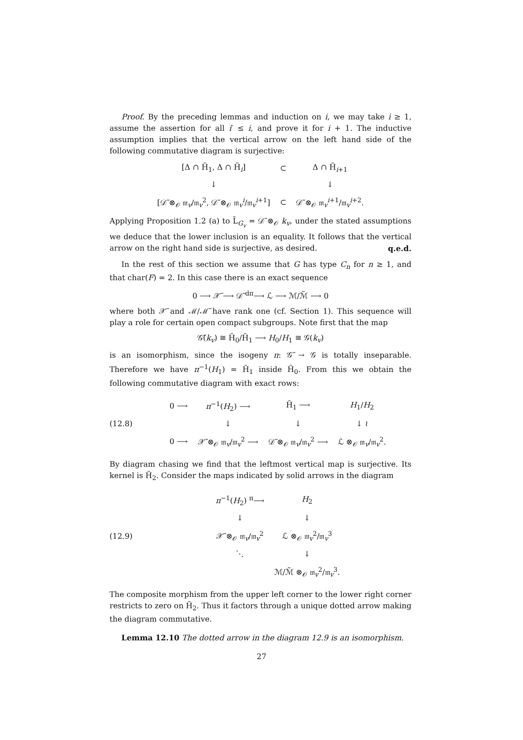Proof. By the preceding lemmas and induction on i, we may take i ≥ 1, assume the assertion for all i′ ≤ i, and prove it for i + 1. The inductive assumption implies that the vertical arrow on the left hand side of the following commutative diagram is surjective:
| [Δ ∩ H̃<sub>1</sub>, Δ ∩ H̃<sub>i</sub>] | ⊂ | Δ ∩ H̃<sub>i+1</sub> |
| ↓ | | ↓ |
| [𝒟̃ ⊗<sub>𝒪</sub> 𝔪<sub>v</sub>/𝔪<sub>v</sub><sup>2</sup>, 𝒟̃ ⊗<sub>𝒪</sub> 𝔪<sub>v</sub><sup>i</sup>/𝔪<sub>v</sub><sup>i+1</sup>] | ⊂ | 𝒟̃ ⊗<sub>𝒪</sub> 𝔪<sub>v</sub><sup>i+1</sup>/𝔪<sub>v</sub><sup>i+2</sup>. |
Applying Proposition 1.2 (a) to L̃<sub>G<sub>v</sub></sub> = 𝒟̃ ⊗<sub>𝒪</sub> k<sub>v</sub>, under the stated assumptions we deduce that the lower inclusion is an equality. It follows that the vertical arrow on the right hand side is surjective, as desired. q.e.d.
In the rest of this section we assume that G has type C<sub>n</sub> for n ≥ 1, and that char(F) = 2. In this case there is an exact sequence
0 ⟶ 𝒳̃ ⟶ 𝒟̃ <sup>dπ</sup>⟶ ℒ ⟶ ℳ/ℳ̃ ⟶ 0
where both 𝒳̃ and ℳ/ℳ̃ have rank one (cf. Section 1). This sequence will play a role for certain open compact subgroups. Note first that the map
𝒢̃(k<sub>v</sub>) ≅ H̃<sub>0</sub>/H̃<sub>1</sub> ⟶ H<sub>0</sub>/H<sub>1</sub> ≅ 𝒢(k<sub>v</sub>)
is an isomorphism, since the isogeny π: 𝒢̃ → 𝒢 is totally inseparable. Therefore we have π<sup>−1</sup>(H<sub>1</sub>) = H̃<sub>1</sub> inside H̃<sub>0</sub>. From this we obtain the following commutative diagram with exact rows:
(12.8)
| 0 ⟶ | π<sup>−1</sup>( H<sub>2</sub>) ⟶ | H̃<sub>1</sub> ⟶ | H<sub>1</sub>/ H<sub>2</sub> |
| | ↓ | ↓ | ↓ ≀ |
| 0 ⟶ | 𝒳̃ ⊗<sub>𝒪</sub> 𝔪<sub>v</sub>/𝔪<sub>v</sub><sup>2</sup> ⟶ | 𝒟̃ ⊗<sub>𝒪</sub> 𝔪<sub>v</sub>/𝔪<sub>v</sub><sup>2</sup> ⟶ | ℒ ⊗<sub>𝒪</sub> 𝔪<sub>v</sub>/𝔪<sub>v</sub><sup>2</sup>. |
By diagram chasing we find that the leftmost vertical map is surjective. Its kernel is H̃<sub>2</sub>. Consider the maps indicated by solid arrows in the diagram
(12.9)
| π<sup>−1</sup>( H<sub>2</sub>) <sup>π</sup>⟶ | H<sub>2</sub> |
| ↓ | ↓ |
| 𝒳̃ ⊗<sub>𝒪</sub> 𝔪<sub>v</sub>/𝔪<sub>v</sub><sup>2</sup> | ℒ ⊗<sub>𝒪</sub> 𝔪<sub>v</sub><sup>2</sup>/𝔪<sub>v</sub><sup>3</sup> |
| ⋱ | ↓ |
| | ℳ/ℳ̃ ⊗<sub>𝒪</sub> 𝔪<sub>v</sub><sup>2</sup>/𝔪<sub>v</sub><sup>3</sup>. |
The composite morphism from the upper left corner to the lower right corner restricts to zero on H̃<sub>2</sub>. Thus it factors through a unique dotted arrow making the diagram commutative.
Lemma 12.10 The dotted arrow in the diagram 12.9 is an isomorphism.
27